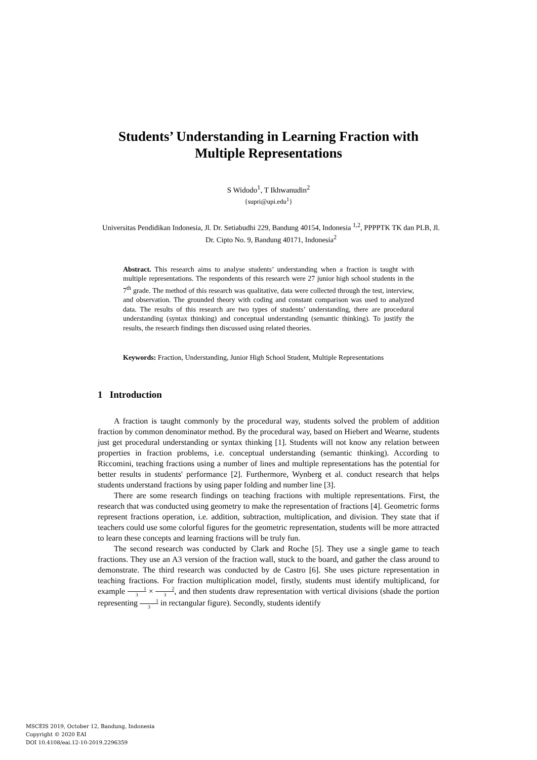Students’ Understanding in Learning Fraction with
Multiple Representations
S Widodo<sup>1</sup>, T Ikhwanudin<sup>2</sup>
{supri@upi.edu<sup>1</sup>}
Universitas Pendidikan Indonesia, Jl. Dr. Setiabudhi 229, Bandung 40154, Indonesia <sup>1,2</sup>, PPPPTK TK dan PLB, Jl. Dr. Cipto No. 9, Bandung 40171, Indonesia<sup>2</sup>
Abstract. This research aims to analyse students’ understanding when a fraction is taught with multiple representations. The respondents of this research were 27 junior high school students in the 7<sup>th</sup> grade. The method of this research was qualitative, data were collected through the test, interview, and observation. The grounded theory with coding and constant comparison was used to analyzed data. The results of this research are two types of students’ understanding, there are procedural understanding (syntax thinking) and conceptual understanding (semantic thinking). To justify the results, the research findings then discussed using related theories.
Keywords: Fraction, Understanding, Junior High School Student, Multiple Representations
1 Introduction
A fraction is taught commonly by the procedural way, students solved the problem of addition fraction by common denominator method. By the procedural way, based on Hiebert and Wearne, students just get procedural understanding or syntax thinking [1]. Students will not know any relation between properties in fraction problems, i.e. conceptual understanding (semantic thinking). According to Riccomini, teaching fractions using a number of lines and multiple representations has the potential for better results in students' performance [2]. Furthermore, Wynberg et al. conduct research that helps students understand fractions by using paper folding and number line [3].
There are some research findings on teaching fractions with multiple representations. First, the research that was conducted using geometry to make the representation of fractions [4]. Geometric forms represent fractions operation, i.e. addition, subtraction, multiplication, and division. They state that if teachers could use some colorful figures for the geometric representation, students will be more attracted to learn these concepts and learning fractions will be truly fun.
The second research was conducted by Clark and Roche [5]. They use a single game to teach fractions. They use an A3 version of the fraction wall, stuck to the board, and gather the class around to demonstrate. The third research was conducted by de Castro [6]. She uses picture representation in teaching fractions. For fraction multiplication model, firstly, students must identify multiplicand, for example 1 3 × 2 3, and then students draw representation with vertical divisions (shade the portion representing 1 3 in rectangular figure). Secondly, students identify
MSCEIS 2019, October 12, Bandung, Indonesia
Copyright © 2020 EAI
DOI 10.4108/eai.12-10-2019.2296359